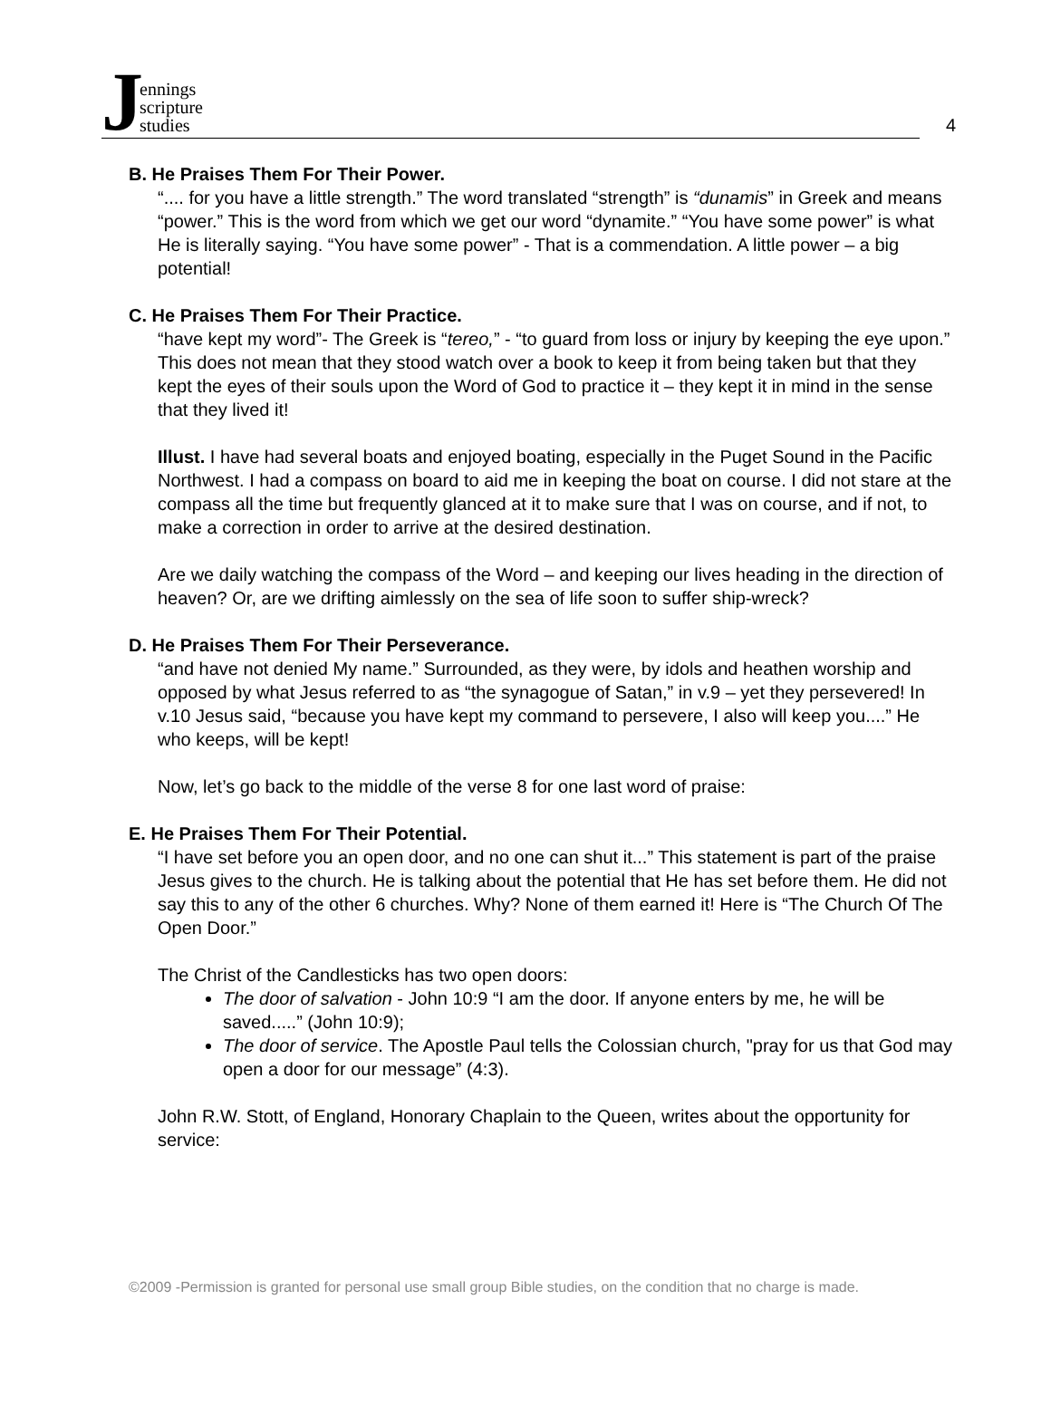Jennings
scripture
studies
4
B. He Praises Them For Their Power.
“.... for you have a little strength.” The word translated “strength” is “dunamis” in Greek and means “power.” This is the word from which we get our word “dynamite.” “You have some power” is what He is literally saying. “You have some power” - That is a commendation. A little power – a big potential!
C. He Praises Them For Their Practice.
“have kept my word”- The Greek is “tereo,” - “to guard from loss or injury by keeping the eye upon.” This does not mean that they stood watch over a book to keep it from being taken but that they kept the eyes of their souls upon the Word of God to practice it – they kept it in mind in the sense that they lived it!
Illust. I have had several boats and enjoyed boating, especially in the Puget Sound in the Pacific Northwest. I had a compass on board to aid me in keeping the boat on course. I did not stare at the compass all the time but frequently glanced at it to make sure that I was on course, and if not, to make a correction in order to arrive at the desired destination.
Are we daily watching the compass of the Word – and keeping our lives heading in the direction of heaven? Or, are we drifting aimlessly on the sea of life soon to suffer ship-wreck?
D. He Praises Them For Their Perseverance.
“and have not denied My name.” Surrounded, as they were, by idols and heathen worship and opposed by what Jesus referred to as “the synagogue of Satan,” in v.9 – yet they persevered! In v.10 Jesus said, “because you have kept my command to persevere, I also will keep you....” He who keeps, will be kept!
Now, let’s go back to the middle of the verse 8 for one last word of praise:
E. He Praises Them For Their Potential.
“I have set before you an open door, and no one can shut it...” This statement is part of the praise Jesus gives to the church. He is talking about the potential that He has set before them. He did not say this to any of the other 6 churches. Why? None of them earned it! Here is “The Church Of The Open Door.”
The Christ of the Candlesticks has two open doors:
The door of salvation - John 10:9 “I am the door. If anyone enters by me, he will be saved.....” (John 10:9);
The door of service. The Apostle Paul tells the Colossian church, "pray for us that God may open a door for our message” (4:3).
John R.W. Stott, of England, Honorary Chaplain to the Queen, writes about the opportunity for service:
©2009 -Permission is granted for personal use small group Bible studies, on the condition that no charge is made.